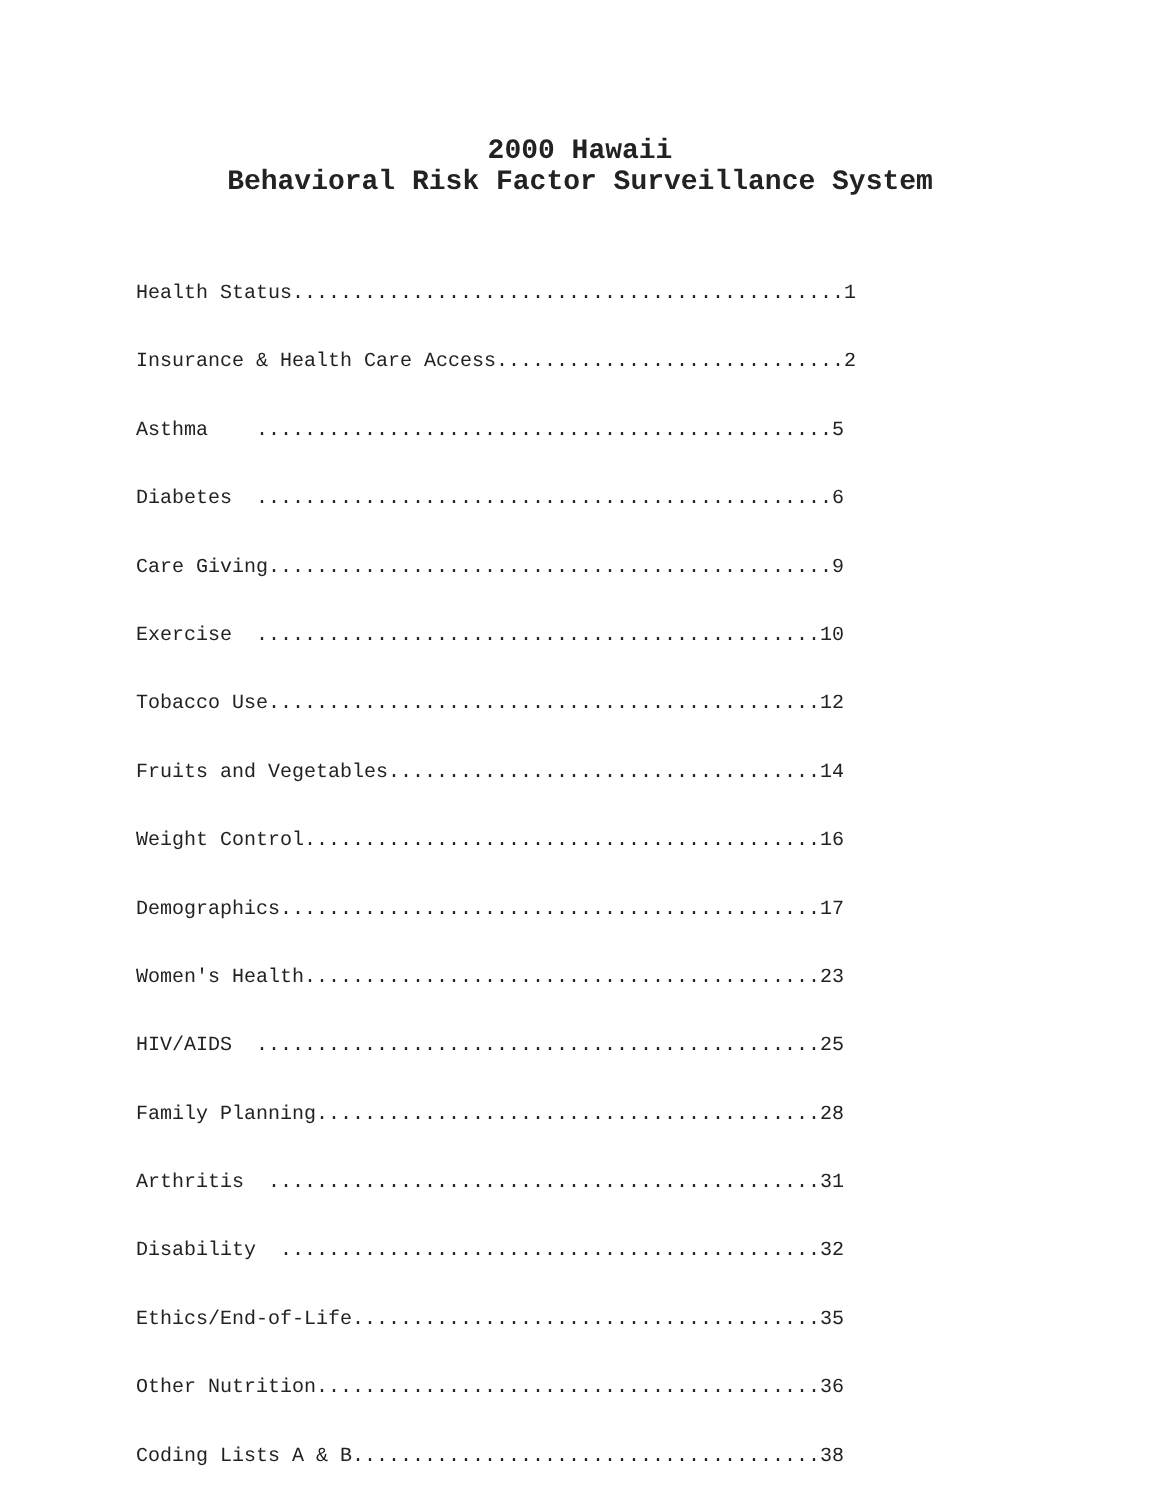2000 Hawaii
Behavioral Risk Factor Surveillance System
Health Status..............................................1
Insurance & Health Care Access.............................2
Asthma ................................................5
Diabetes ................................................6
Care Giving...............................................9
Exercise ...............................................10
Tobacco Use..............................................12
Fruits and Vegetables....................................14
Weight Control...........................................16
Demographics.............................................17
Women's Health...........................................23
HIV/AIDS ...............................................25
Family Planning..........................................28
Arthritis ..............................................31
Disability .............................................32
Ethics/End-of-Life.......................................35
Other Nutrition..........................................36
Coding Lists A & B.......................................38